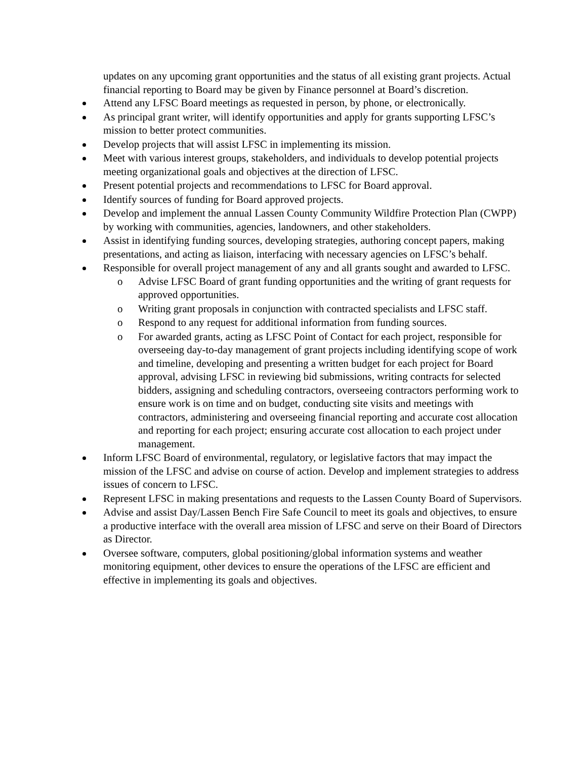updates on any upcoming grant opportunities and the status of all existing grant projects. Actual financial reporting to Board may be given by Finance personnel at Board’s discretion.
Attend any LFSC Board meetings as requested in person, by phone, or electronically.
As principal grant writer, will identify opportunities and apply for grants supporting LFSC’s mission to better protect communities.
Develop projects that will assist LFSC in implementing its mission.
Meet with various interest groups, stakeholders, and individuals to develop potential projects meeting organizational goals and objectives at the direction of LFSC.
Present potential projects and recommendations to LFSC for Board approval.
Identify sources of funding for Board approved projects.
Develop and implement the annual Lassen County Community Wildfire Protection Plan (CWPP) by working with communities, agencies, landowners, and other stakeholders.
Assist in identifying funding sources, developing strategies, authoring concept papers, making presentations, and acting as liaison, interfacing with necessary agencies on LFSC’s behalf.
Responsible for overall project management of any and all grants sought and awarded to LFSC.
o Advise LFSC Board of grant funding opportunities and the writing of grant requests for approved opportunities.
o Writing grant proposals in conjunction with contracted specialists and LFSC staff.
o Respond to any request for additional information from funding sources.
o For awarded grants, acting as LFSC Point of Contact for each project, responsible for overseeing day-to-day management of grant projects including identifying scope of work and timeline, developing and presenting a written budget for each project for Board approval, advising LFSC in reviewing bid submissions, writing contracts for selected bidders, assigning and scheduling contractors, overseeing contractors performing work to ensure work is on time and on budget, conducting site visits and meetings with contractors, administering and overseeing financial reporting and accurate cost allocation and reporting for each project; ensuring accurate cost allocation to each project under management.
Inform LFSC Board of environmental, regulatory, or legislative factors that may impact the mission of the LFSC and advise on course of action. Develop and implement strategies to address issues of concern to LFSC.
Represent LFSC in making presentations and requests to the Lassen County Board of Supervisors.
Advise and assist Day/Lassen Bench Fire Safe Council to meet its goals and objectives, to ensure a productive interface with the overall area mission of LFSC and serve on their Board of Directors as Director.
Oversee software, computers, global positioning/global information systems and weather monitoring equipment, other devices to ensure the operations of the LFSC are efficient and effective in implementing its goals and objectives.